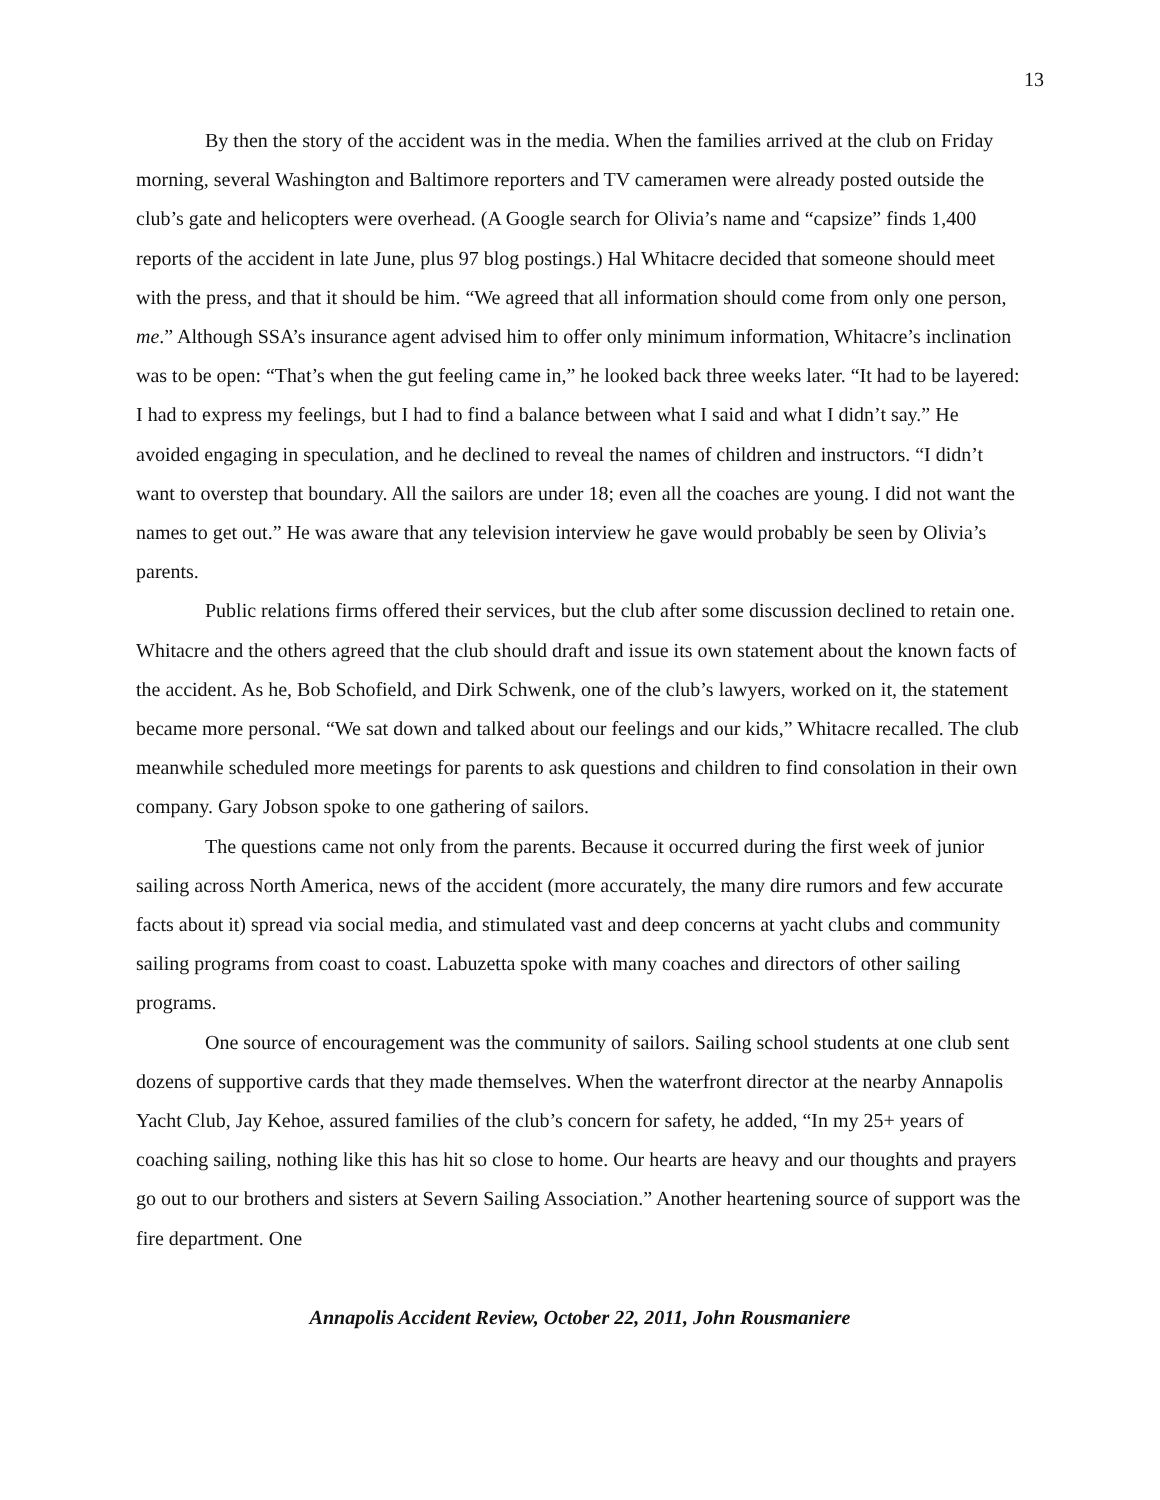13
By then the story of the accident was in the media. When the families arrived at the club on Friday morning, several Washington and Baltimore reporters and TV cameramen were already posted outside the club’s gate and helicopters were overhead. (A Google search for Olivia’s name and “capsize” finds 1,400 reports of the accident in late June, plus 97 blog postings.) Hal Whitacre decided that someone should meet with the press, and that it should be him. “We agreed that all information should come from only one person, me.” Although SSA’s insurance agent advised him to offer only minimum information, Whitacre’s inclination was to be open: “That’s when the gut feeling came in,” he looked back three weeks later. “It had to be layered: I had to express my feelings, but I had to find a balance between what I said and what I didn’t say.” He avoided engaging in speculation, and he declined to reveal the names of children and instructors. “I didn’t want to overstep that boundary. All the sailors are under 18; even all the coaches are young. I did not want the names to get out.” He was aware that any television interview he gave would probably be seen by Olivia’s parents.
Public relations firms offered their services, but the club after some discussion declined to retain one. Whitacre and the others agreed that the club should draft and issue its own statement about the known facts of the accident. As he, Bob Schofield, and Dirk Schwenk, one of the club’s lawyers, worked on it, the statement became more personal. “We sat down and talked about our feelings and our kids,” Whitacre recalled. The club meanwhile scheduled more meetings for parents to ask questions and children to find consolation in their own company. Gary Jobson spoke to one gathering of sailors.
The questions came not only from the parents. Because it occurred during the first week of junior sailing across North America, news of the accident (more accurately, the many dire rumors and few accurate facts about it) spread via social media, and stimulated vast and deep concerns at yacht clubs and community sailing programs from coast to coast. Labuzetta spoke with many coaches and directors of other sailing programs.
One source of encouragement was the community of sailors. Sailing school students at one club sent dozens of supportive cards that they made themselves. When the waterfront director at the nearby Annapolis Yacht Club, Jay Kehoe, assured families of the club’s concern for safety, he added, “In my 25+ years of coaching sailing, nothing like this has hit so close to home. Our hearts are heavy and our thoughts and prayers go out to our brothers and sisters at Severn Sailing Association.” Another heartening source of support was the fire department. One
Annapolis Accident Review, October 22, 2011, John Rousmaniere